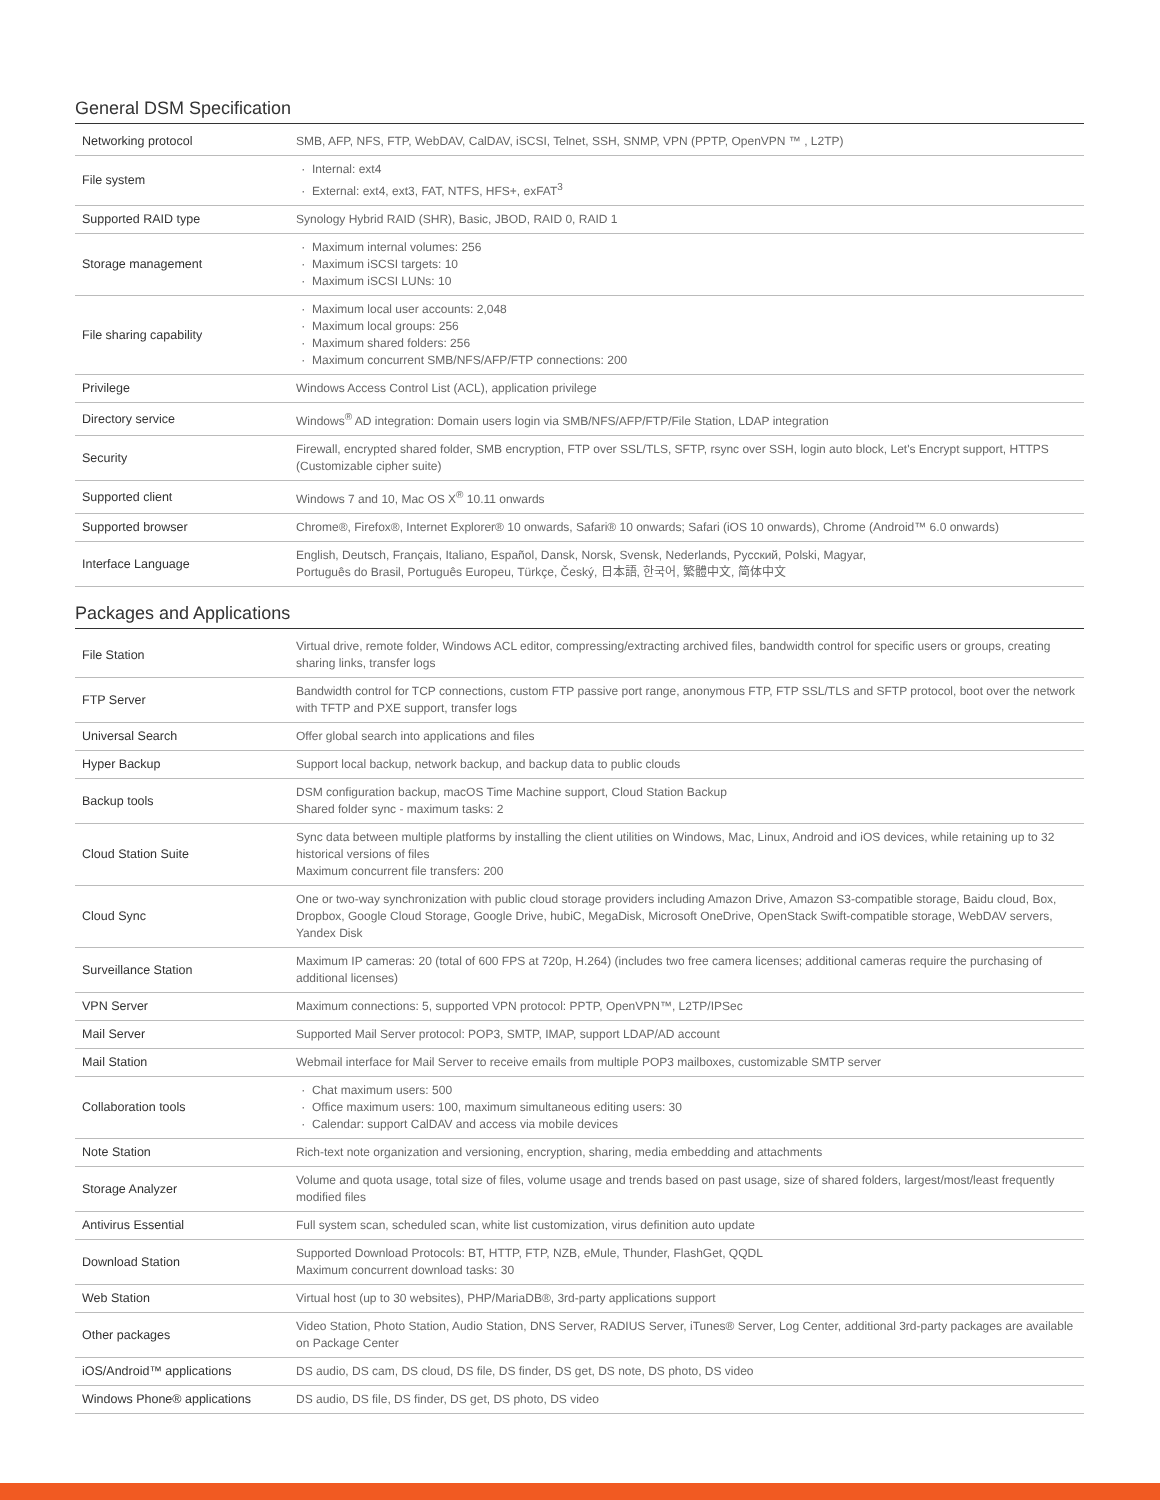General DSM Specification
| Networking protocol | SMB, AFP, NFS, FTP, WebDAV, CalDAV, iSCSI, Telnet, SSH, SNMP, VPN (PPTP, OpenVPN ™ , L2TP) |
| File system | Internal: ext4 External: ext4, ext3, FAT, NTFS, HFS+, exFAT<sup>3</sup> |
| Supported RAID type | Synology Hybrid RAID (SHR), Basic, JBOD, RAID 0, RAID 1 |
| Storage management | Maximum internal volumes: 256 Maximum iSCSI targets: 10 Maximum iSCSI LUNs: 10 |
| File sharing capability | Maximum local user accounts: 2,048 Maximum local groups: 256 Maximum shared folders: 256 Maximum concurrent SMB/NFS/AFP/FTP connections: 200 |
| Privilege | Windows Access Control List (ACL), application privilege |
| Directory service | Windows<sup>®</sup> AD integration: Domain users login via SMB/NFS/AFP/FTP/File Station, LDAP integration |
| Security | Firewall, encrypted shared folder, SMB encryption, FTP over SSL/TLS, SFTP, rsync over SSH, login auto block, Let's Encrypt support, HTTPS (Customizable cipher suite) |
| Supported client | Windows 7 and 10, Mac OS X<sup>®</sup> 10.11 onwards |
| Supported browser | Chrome®, Firefox®, Internet Explorer® 10 onwards, Safari® 10 onwards; Safari (iOS 10 onwards), Chrome (Android™ 6.0 onwards) |
| Interface Language | English, Deutsch, Français, Italiano, Español, Dansk, Norsk, Svensk, Nederlands, Русский, Polski, Magyar, Português do Brasil, Português Europeu, Türkçe, Český, 日本語, 한국어, 繁體中文, 简体中文 |
Packages and Applications
| File Station | Virtual drive, remote folder, Windows ACL editor, compressing/extracting archived files, bandwidth control for specific users or groups, creating sharing links, transfer logs |
| FTP Server | Bandwidth control for TCP connections, custom FTP passive port range, anonymous FTP, FTP SSL/TLS and SFTP protocol, boot over the network with TFTP and PXE support, transfer logs |
| Universal Search | Offer global search into applications and files |
| Hyper Backup | Support local backup, network backup, and backup data to public clouds |
| Backup tools | DSM configuration backup, macOS Time Machine support, Cloud Station Backup Shared folder sync - maximum tasks: 2 |
| Cloud Station Suite | Sync data between multiple platforms by installing the client utilities on Windows, Mac, Linux, Android and iOS devices, while retaining up to 32 historical versions of files Maximum concurrent file transfers: 200 |
| Cloud Sync | One or two-way synchronization with public cloud storage providers including Amazon Drive, Amazon S3-compatible storage, Baidu cloud, Box, Dropbox, Google Cloud Storage, Google Drive, hubiC, MegaDisk, Microsoft OneDrive, OpenStack Swift-compatible storage, WebDAV servers, Yandex Disk |
| Surveillance Station | Maximum IP cameras: 20 (total of 600 FPS at 720p, H.264) (includes two free camera licenses; additional cameras require the purchasing of additional licenses) |
| VPN Server | Maximum connections: 5, supported VPN protocol: PPTP, OpenVPN™, L2TP/IPSec |
| Mail Server | Supported Mail Server protocol: POP3, SMTP, IMAP, support LDAP/AD account |
| Mail Station | Webmail interface for Mail Server to receive emails from multiple POP3 mailboxes, customizable SMTP server |
| Collaboration tools | Chat maximum users: 500 Office maximum users: 100, maximum simultaneous editing users: 30 Calendar: support CalDAV and access via mobile devices |
| Note Station | Rich-text note organization and versioning, encryption, sharing, media embedding and attachments |
| Storage Analyzer | Volume and quota usage, total size of files, volume usage and trends based on past usage, size of shared folders, largest/most/least frequently modified files |
| Antivirus Essential | Full system scan, scheduled scan, white list customization, virus definition auto update |
| Download Station | Supported Download Protocols: BT, HTTP, FTP, NZB, eMule, Thunder, FlashGet, QQDL Maximum concurrent download tasks: 30 |
| Web Station | Virtual host (up to 30 websites), PHP/MariaDB®, 3rd-party applications support |
| Other packages | Video Station, Photo Station, Audio Station, DNS Server, RADIUS Server, iTunes® Server, Log Center, additional 3rd-party packages are available on Package Center |
| iOS/Android™ applications | DS audio, DS cam, DS cloud, DS file, DS finder, DS get, DS note, DS photo, DS video |
| Windows Phone® applications | DS audio, DS file, DS finder, DS get, DS photo, DS video |